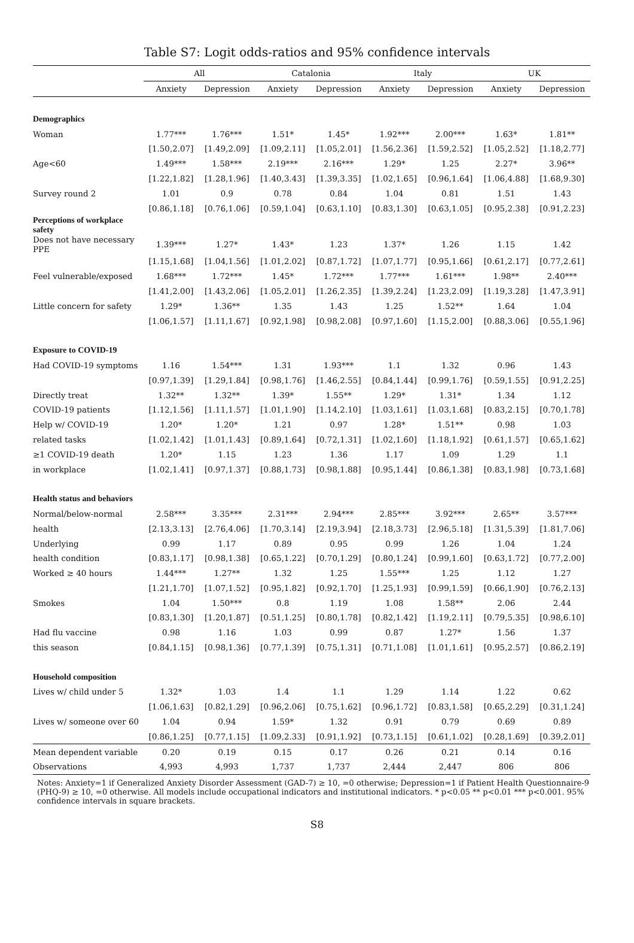Table S7: Logit odds-ratios and 95% confidence intervals
| | All | | Catalonia | | Italy | | UK | |
| --- | --- | --- | --- | --- | --- | --- | --- | --- |
| | Anxiety | Depression | Anxiety | Depression | Anxiety | Depression | Anxiety | Depression |
| Demographics | | | | | | | | |
| Woman | 1.77*** | 1.76*** | 1.51* | 1.45* | 1.92*** | 2.00*** | 1.63* | 1.81** |
| | [1.50,2.07] | [1.49,2.09] | [1.09,2.11] | [1.05,2.01] | [1.56,2.36] | [1.59,2.52] | [1.05,2.52] | [1.18,2.77] |
| Age<60 | 1.49*** | 1.58*** | 2.19*** | 2.16*** | 1.29* | 1.25 | 2.27* | 3.96** |
| | [1.22,1.82] | [1.28,1.96] | [1.40,3.43] | [1.39,3.35] | [1.02,1.65] | [0.96,1.64] | [1.06,4.88] | [1.68,9.30] |
| Survey round 2 | 1.01 | 0.9 | 0.78 | 0.84 | 1.04 | 0.81 | 1.51 | 1.43 |
| | [0.86,1.18] | [0.76,1.06] | [0.59,1.04] | [0.63,1.10] | [0.83,1.30] | [0.63,1.05] | [0.95,2.38] | [0.91,2.23] |
| Perceptions of workplace safety | | | | | | | | |
| Does not have necessary PPE | 1.39*** | 1.27* | 1.43* | 1.23 | 1.37* | 1.26 | 1.15 | 1.42 |
| | [1.15,1.68] | [1.04,1.56] | [1.01,2.02] | [0.87,1.72] | [1.07,1.77] | [0.95,1.66] | [0.61,2.17] | [0.77,2.61] |
| Feel vulnerable/exposed | 1.68*** | 1.72*** | 1.45* | 1.72*** | 1.77*** | 1.61*** | 1.98** | 2.40*** |
| | [1.41,2.00] | [1.43,2.06] | [1.05,2.01] | [1.26,2.35] | [1.39,2.24] | [1.23,2.09] | [1.19,3.28] | [1.47,3.91] |
| Little concern for safety | 1.29* | 1.36** | 1.35 | 1.43 | 1.25 | 1.52** | 1.64 | 1.04 |
| | [1.06,1.57] | [1.11,1.67] | [0.92,1.98] | [0.98,2.08] | [0.97,1.60] | [1.15,2.00] | [0.88,3.06] | [0.55,1.96] |
| Exposure to COVID-19 | | | | | | | | |
| Had COVID-19 symptoms | 1.16 | 1.54*** | 1.31 | 1.93*** | 1.1 | 1.32 | 0.96 | 1.43 |
| | [0.97,1.39] | [1.29,1.84] | [0.98,1.76] | [1.46,2.55] | [0.84,1.44] | [0.99,1.76] | [0.59,1.55] | [0.91,2.25] |
| Directly treat | 1.32** | 1.32** | 1.39* | 1.55** | 1.29* | 1.31* | 1.34 | 1.12 |
| COVID-19 patients | [1.12,1.56] | [1.11,1.57] | [1.01,1.90] | [1.14,2.10] | [1.03,1.61] | [1.03,1.68] | [0.83,2.15] | [0.70,1.78] |
| Help w/ COVID-19 | 1.20* | 1.20* | 1.21 | 0.97 | 1.28* | 1.51** | 0.98 | 1.03 |
| related tasks | [1.02,1.42] | [1.01,1.43] | [0.89,1.64] | [0.72,1.31] | [1.02,1.60] | [1.18,1.92] | [0.61,1.57] | [0.65,1.62] |
| ≥1 COVID-19 death | 1.20* | 1.15 | 1.23 | 1.36 | 1.17 | 1.09 | 1.29 | 1.1 |
| in workplace | [1.02,1.41] | [0.97,1.37] | [0.88,1.73] | [0.98,1.88] | [0.95,1.44] | [0.86,1.38] | [0.83,1.98] | [0.73,1.68] |
| Health status and behaviors | | | | | | | | |
| Normal/below-normal | 2.58*** | 3.35*** | 2.31*** | 2.94*** | 2.85*** | 3.92*** | 2.65** | 3.57*** |
| health | [2.13,3.13] | [2.76,4.06] | [1.70,3.14] | [2.19,3.94] | [2.18,3.73] | [2.96,5.18] | [1.31,5.39] | [1.81,7.06] |
| Underlying | 0.99 | 1.17 | 0.89 | 0.95 | 0.99 | 1.26 | 1.04 | 1.24 |
| health condition | [0.83,1.17] | [0.98,1.38] | [0.65,1.22] | [0.70,1.29] | [0.80,1.24] | [0.99,1.60] | [0.63,1.72] | [0.77,2.00] |
| Worked ≥ 40 hours | 1.44*** | 1.27** | 1.32 | 1.25 | 1.55*** | 1.25 | 1.12 | 1.27 |
| | [1.21,1.70] | [1.07,1.52] | [0.95,1.82] | [0.92,1.70] | [1.25,1.93] | [0.99,1.59] | [0.66,1.90] | [0.76,2.13] |
| Smokes | 1.04 | 1.50*** | 0.8 | 1.19 | 1.08 | 1.58** | 2.06 | 2.44 |
| | [0.83,1.30] | [1.20,1.87] | [0.51,1.25] | [0.80,1.78] | [0.82,1.42] | [1.19,2.11] | [0.79,5.35] | [0.98,6.10] |
| Had flu vaccine | 0.98 | 1.16 | 1.03 | 0.99 | 0.87 | 1.27* | 1.56 | 1.37 |
| this season | [0.84,1.15] | [0.98,1.36] | [0.77,1.39] | [0.75,1.31] | [0.71,1.08] | [1.01,1.61] | [0.95,2.57] | [0.86,2.19] |
| Household composition | | | | | | | | |
| Lives w/ child under 5 | 1.32* | 1.03 | 1.4 | 1.1 | 1.29 | 1.14 | 1.22 | 0.62 |
| | [1.06,1.63] | [0.82,1.29] | [0.96,2.06] | [0.75,1.62] | [0.96,1.72] | [0.83,1.58] | [0.65,2.29] | [0.31,1.24] |
| Lives w/ someone over 60 | 1.04 | 0.94 | 1.59* | 1.32 | 0.91 | 0.79 | 0.69 | 0.89 |
| | [0.86,1.25] | [0.77,1.15] | [1.09,2.33] | [0.91,1.92] | [0.73,1.15] | [0.61,1.02] | [0.28,1.69] | [0.39,2.01] |
| Mean dependent variable | 0.20 | 0.19 | 0.15 | 0.17 | 0.26 | 0.21 | 0.14 | 0.16 |
| Observations | 4,993 | 4,993 | 1,737 | 1,737 | 2,444 | 2,447 | 806 | 806 |
Notes: Anxiety=1 if Generalized Anxiety Disorder Assessment (GAD-7) ≥ 10, =0 otherwise; Depression=1 if Patient Health Questionnaire-9 (PHQ-9) ≥ 10, =0 otherwise. All models include occupational indicators and institutional indicators. * p<0.05 ** p<0.01 *** p<0.001. 95% confidence intervals in square brackets.
S8